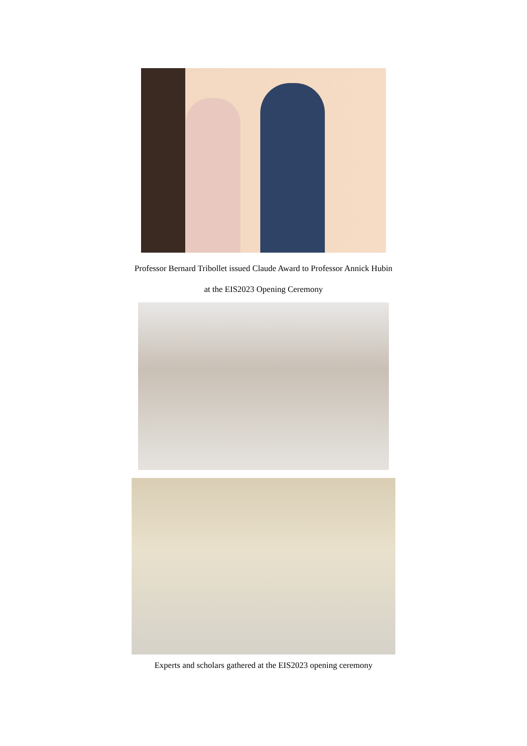Professor Bernard Tribollet issued Claude Award to Professor Annick Hubin
at the EIS2023 Opening Ceremony
Experts and scholars gathered at the EIS2023 opening ceremony